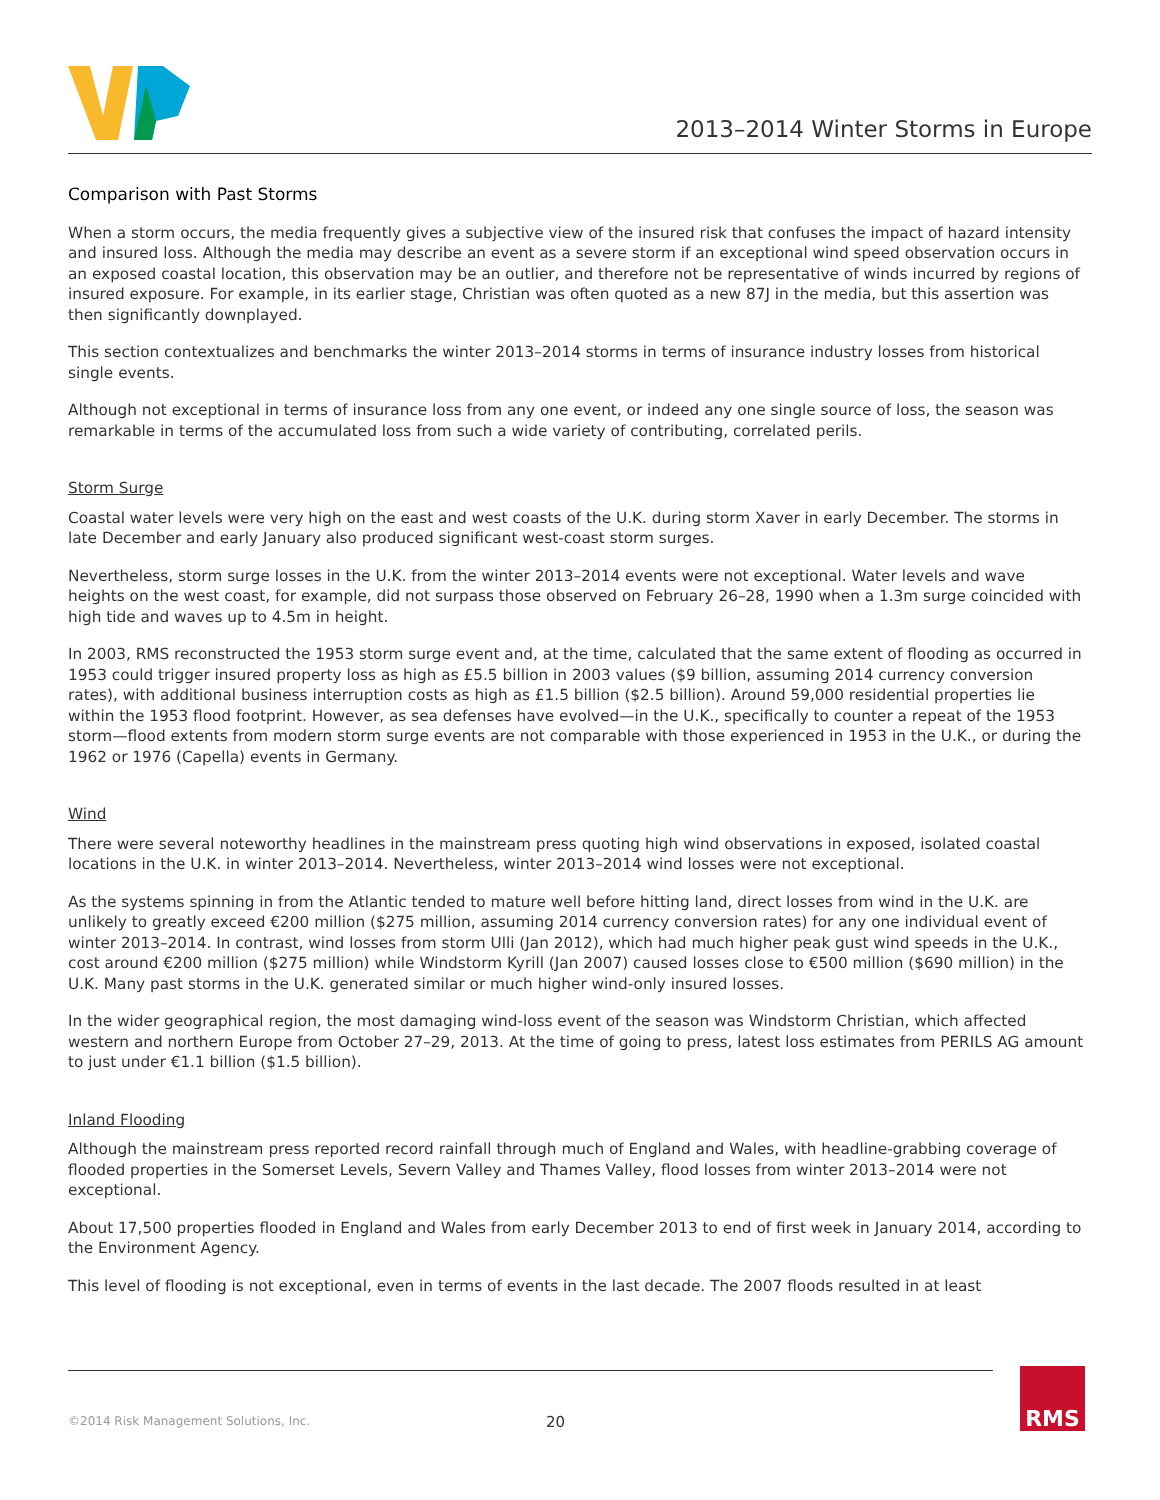2013–2014 Winter Storms in Europe
Comparison with Past Storms
When a storm occurs, the media frequently gives a subjective view of the insured risk that confuses the impact of hazard intensity and insured loss. Although the media may describe an event as a severe storm if an exceptional wind speed observation occurs in an exposed coastal location, this observation may be an outlier, and therefore not be representative of winds incurred by regions of insured exposure. For example, in its earlier stage, Christian was often quoted as a new 87J in the media, but this assertion was then significantly downplayed.
This section contextualizes and benchmarks the winter 2013–2014 storms in terms of insurance industry losses from historical single events.
Although not exceptional in terms of insurance loss from any one event, or indeed any one single source of loss, the season was remarkable in terms of the accumulated loss from such a wide variety of contributing, correlated perils.
Storm Surge
Coastal water levels were very high on the east and west coasts of the U.K. during storm Xaver in early December. The storms in late December and early January also produced significant west-coast storm surges.
Nevertheless, storm surge losses in the U.K. from the winter 2013–2014 events were not exceptional. Water levels and wave heights on the west coast, for example, did not surpass those observed on February 26–28, 1990 when a 1.3m surge coincided with high tide and waves up to 4.5m in height.
In 2003, RMS reconstructed the 1953 storm surge event and, at the time, calculated that the same extent of flooding as occurred in 1953 could trigger insured property loss as high as £5.5 billion in 2003 values ($9 billion, assuming 2014 currency conversion rates), with additional business interruption costs as high as £1.5 billion ($2.5 billion). Around 59,000 residential properties lie within the 1953 flood footprint. However, as sea defenses have evolved—in the U.K., specifically to counter a repeat of the 1953 storm—flood extents from modern storm surge events are not comparable with those experienced in 1953 in the U.K., or during the 1962 or 1976 (Capella) events in Germany.
Wind
There were several noteworthy headlines in the mainstream press quoting high wind observations in exposed, isolated coastal locations in the U.K. in winter 2013–2014. Nevertheless, winter 2013–2014 wind losses were not exceptional.
As the systems spinning in from the Atlantic tended to mature well before hitting land, direct losses from wind in the U.K. are unlikely to greatly exceed €200 million ($275 million, assuming 2014 currency conversion rates) for any one individual event of winter 2013–2014. In contrast, wind losses from storm Ulli (Jan 2012), which had much higher peak gust wind speeds in the U.K., cost around €200 million ($275 million) while Windstorm Kyrill (Jan 2007) caused losses close to €500 million ($690 million) in the U.K. Many past storms in the U.K. generated similar or much higher wind-only insured losses.
In the wider geographical region, the most damaging wind-loss event of the season was Windstorm Christian, which affected western and northern Europe from October 27–29, 2013. At the time of going to press, latest loss estimates from PERILS AG amount to just under €1.1 billion ($1.5 billion).
Inland Flooding
Although the mainstream press reported record rainfall through much of England and Wales, with headline-grabbing coverage of flooded properties in the Somerset Levels, Severn Valley and Thames Valley, flood losses from winter 2013–2014 were not exceptional.
About 17,500 properties flooded in England and Wales from early December 2013 to end of first week in January 2014, according to the Environment Agency.
This level of flooding is not exceptional, even in terms of events in the last decade. The 2007 floods resulted in at least
©2014 Risk Management Solutions, Inc.
20
RMS